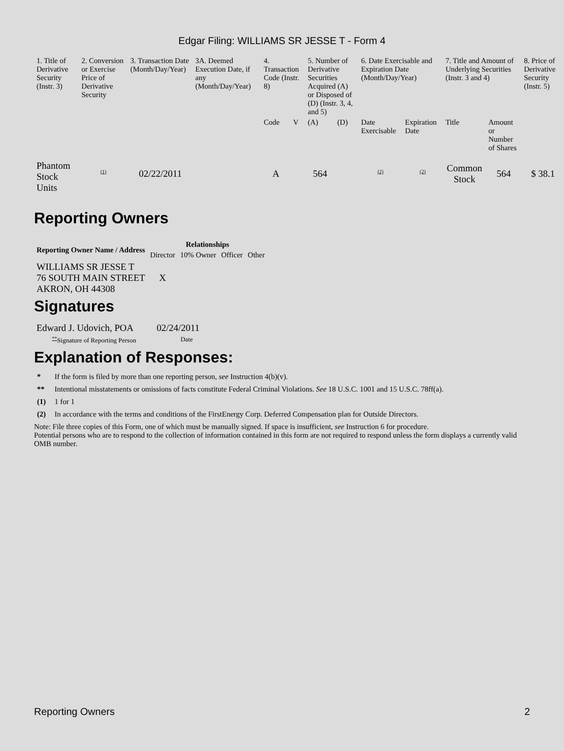Edgar Filing: WILLIAMS SR JESSE T - Form 4
| 1. Title of Derivative Security (Instr. 3) | 2. Conversion or Exercise Price of Derivative Security | 3. Transaction Date (Month/Day/Year) | 3A. Deemed Execution Date, if any (Month/Day/Year) | 4. Transaction Code (Instr. 8) | | 5. Number of Derivative Securities Acquired (A) or Disposed of (D) (Instr. 3, 4, and 5) | | 6. Date Exercisable and Expiration Date (Month/Day/Year) | | 7. Title and Amount of Underlying Securities (Instr. 3 and 4) | | 8. Price of Derivative Security (Instr. 5) |
| --- | --- | --- | --- | --- | --- | --- | --- | --- | --- | --- | --- | --- |
| | | | | Code | V | (A) | (D) | Date Exercisable | Expiration Date | Title | Amount or Number of Shares | |
| Phantom Stock Units | <sup>(1)</sup> | 02/22/2011 | | A | | 564 | | <sup>(2)</sup> | <sup>(2)</sup> | Common Stock | 564 | $ 38.1 |
Reporting Owners
| Reporting Owner Name / Address | Relationships | | | |
| --- | --- | --- | --- | --- |
| | Director | 10% Owner | Officer | Other |
| WILLIAMS SR JESSE T 76 SOUTH MAIN STREET AKRON, OH 44308 | X | | | |
Signatures
| Edward J. Udovich, POA | 02/24/2011 |
| <sup>**</sup> Signature of Reporting Person | Date |
Explanation of Responses:
* If the form is filed by more than one reporting person, see Instruction 4(b)(v).
** Intentional misstatements or omissions of facts constitute Federal Criminal Violations. See 18 U.S.C. 1001 and 15 U.S.C. 78ff(a).
(1) 1 for 1
(2) In accordance with the terms and conditions of the FirstEnergy Corp. Deferred Compensation plan for Outside Directors.
Note: File three copies of this Form, one of which must be manually signed. If space is insufficient, see Instruction 6 for procedure.
Potential persons who are to respond to the collection of information contained in this form are not required to respond unless the form displays a currently valid OMB number.
Reporting Owners 2